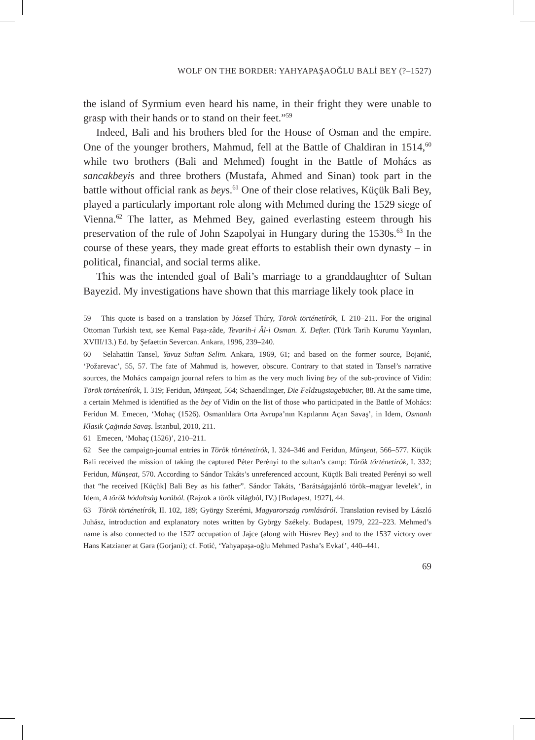WOLF ON THE BORDER: YAHYAPAŞAOĞLU BALİ BEY (?–1527)
the island of Syrmium even heard his name, in their fright they were unable to grasp with their hands or to stand on their feet.”<sup>59</sup>
Indeed, Bali and his brothers bled for the House of Osman and the empire. One of the younger brothers, Mahmud, fell at the Battle of Chaldiran in 1514,<sup>60</sup> while two brothers (Bali and Mehmed) fought in the Battle of Mohács as sancakbeyis and three brothers (Mustafa, Ahmed and Sinan) took part in the battle without official rank as beys.<sup>61</sup> One of their close relatives, Küçük Bali Bey, played a particularly important role along with Mehmed during the 1529 siege of Vienna.<sup>62</sup> The latter, as Mehmed Bey, gained everlasting esteem through his preservation of the rule of John Szapolyai in Hungary during the 1530s.<sup>63</sup> In the course of these years, they made great efforts to establish their own dynasty – in political, financial, and social terms alike.
This was the intended goal of Bali’s marriage to a granddaughter of Sultan Bayezid. My investigations have shown that this marriage likely took place in
59 This quote is based on a translation by József Thúry, Török történetírók, I. 210–211. For the original Ottoman Turkish text, see Kemal Paşa-zâde, Tevarih-i Âl-i Osman. X. Defter. (Türk Tarih Kurumu Yayınları, XVIII/13.) Ed. by Şefaettin Severcan. Ankara, 1996, 239–240.
60 Selahattin Tansel, Yavuz Sultan Selim. Ankara, 1969, 61; and based on the former source, Bojanić, ‘Požarevac’, 55, 57. The fate of Mahmud is, however, obscure. Contrary to that stated in Tansel’s narrative sources, the Mohács campaign journal refers to him as the very much living bey of the sub-province of Vidin: Török történetírók, I. 319; Feridun, Münşeat, 564; Schaendlinger, Die Feldzugstagebücher, 88. At the same time, a certain Mehmed is identified as the bey of Vidin on the list of those who participated in the Battle of Mohács: Feridun M. Emecen, ‘Mohaç (1526). Osmanlılara Orta Avrupa’nın Kapılarını Açan Savaş’, in Idem, Osmanlı Klasik Çağında Savaş. İstanbul, 2010, 211.
61 Emecen, ‘Mohaç (1526)’, 210–211.
62 See the campaign-journal entries in Török történetírók, I. 324–346 and Feridun, Münşeat, 566–577. Küçük Bali received the mission of taking the captured Péter Perényi to the sultan’s camp: Török történetírók, I. 332; Feridun, Münşeat, 570. According to Sándor Takáts’s unreferenced account, Küçük Bali treated Perényi so well that “he received [Küçük] Bali Bey as his father”. Sándor Takáts, ‘Barátságajánló török–magyar levelek’, in Idem, A török hódoltság korából. (Rajzok a török világból, IV.) [Budapest, 1927], 44.
63 Török történetírók, II. 102, 189; György Szerémi, Magyarország romlásáról. Translation revised by László Juhász, introduction and explanatory notes written by György Székely. Budapest, 1979, 222–223. Mehmed’s name is also connected to the 1527 occupation of Jajce (along with Hüsrev Bey) and to the 1537 victory over Hans Katzianer at Gara (Gorjani); cf. Fotić, ‘Yahyapaşa-oğlu Mehmed Pasha’s Evkaf’, 440–441.
69